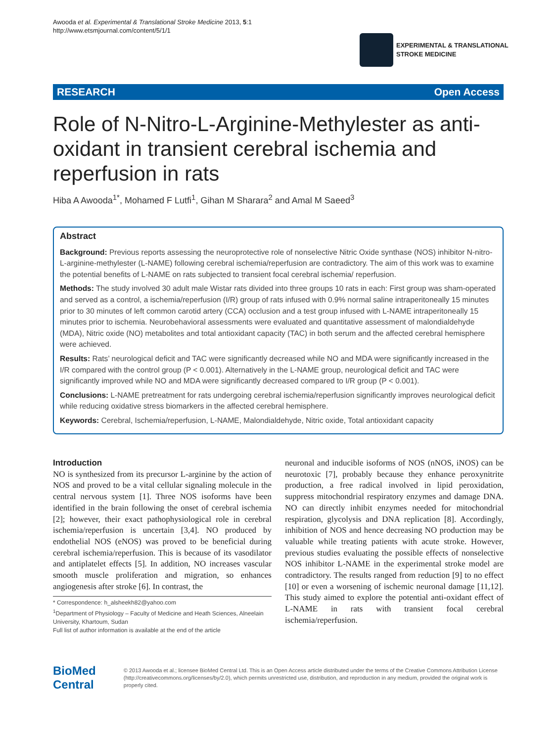Awooda et al. Experimental & Translational Stroke Medicine 2013, 5:1
http://www.etsmjournal.com/content/5/1/1
EXPERIMENTAL & TRANSLATIONAL
STROKE MEDICINE
RESEARCH Open Access
Role of N-Nitro-L-Arginine-Methylester as anti-oxidant in transient cerebral ischemia and reperfusion in rats
Hiba A Awooda<sup>1*</sup>, Mohamed F Lutfi<sup>1</sup>, Gihan M Sharara<sup>2</sup> and Amal M Saeed<sup>3</sup>
Abstract
Background: Previous reports assessing the neuroprotective role of nonselective Nitric Oxide synthase (NOS) inhibitor N-nitro-L-arginine-methylester (L-NAME) following cerebral ischemia/reperfusion are contradictory. The aim of this work was to examine the potential benefits of L-NAME on rats subjected to transient focal cerebral ischemia/ reperfusion.
Methods: The study involved 30 adult male Wistar rats divided into three groups 10 rats in each: First group was sham-operated and served as a control, a ischemia/reperfusion (I/R) group of rats infused with 0.9% normal saline intraperitoneally 15 minutes prior to 30 minutes of left common carotid artery (CCA) occlusion and a test group infused with L-NAME intraperitoneally 15 minutes prior to ischemia. Neurobehavioral assessments were evaluated and quantitative assessment of malondialdehyde (MDA), Nitric oxide (NO) metabolites and total antioxidant capacity (TAC) in both serum and the affected cerebral hemisphere were achieved.
Results: Rats’ neurological deficit and TAC were significantly decreased while NO and MDA were significantly increased in the I/R compared with the control group (P < 0.001). Alternatively in the L-NAME group, neurological deficit and TAC were significantly improved while NO and MDA were significantly decreased compared to I/R group (P < 0.001).
Conclusions: L-NAME pretreatment for rats undergoing cerebral ischemia/reperfusion significantly improves neurological deficit while reducing oxidative stress biomarkers in the affected cerebral hemisphere.
Keywords: Cerebral, Ischemia/reperfusion, L-NAME, Malondialdehyde, Nitric oxide, Total antioxidant capacity
Introduction
NO is synthesized from its precursor L-arginine by the action of NOS and proved to be a vital cellular signaling molecule in the central nervous system [1]. Three NOS isoforms have been identified in the brain following the onset of cerebral ischemia [2]; however, their exact pathophysiological role in cerebral ischemia/reperfusion is uncertain [3,4]. NO produced by endothelial NOS (eNOS) was proved to be beneficial during cerebral ischemia/reperfusion. This is because of its vasodilator and antiplatelet effects [5]. In addition, NO increases vascular smooth muscle proliferation and migration, so enhances angiogenesis after stroke [6]. In contrast, the
* Correspondence: h_alsheekh82@yahoo.com
<sup>1</sup> Department of Physiology – Faculty of Medicine and Heath Sciences, Alneelain University, Khartoum, Sudan
Full list of author information is available at the end of the article
neuronal and inducible isoforms of NOS (nNOS, iNOS) can be neurotoxic [7], probably because they enhance peroxynitrite production, a free radical involved in lipid peroxidation, suppress mitochondrial respiratory enzymes and damage DNA. NO can directly inhibit enzymes needed for mitochondrial respiration, glycolysis and DNA replication [8]. Accordingly, inhibition of NOS and hence decreasing NO production may be valuable while treating patients with acute stroke. However, previous studies evaluating the possible effects of nonselective NOS inhibitor L-NAME in the experimental stroke model are contradictory. The results ranged from reduction [9] to no effect [10] or even a worsening of ischemic neuronal damage [11,12]. This study aimed to explore the potential anti-oxidant effect of L-NAME in rats with transient focal cerebral ischemia/reperfusion.
BioMed Central
© 2013 Awooda et al.; licensee BioMed Central Ltd. This is an Open Access article distributed under the terms of the Creative Commons Attribution License (http://creativecommons.org/licenses/by/2.0), which permits unrestricted use, distribution, and reproduction in any medium, provided the original work is properly cited.